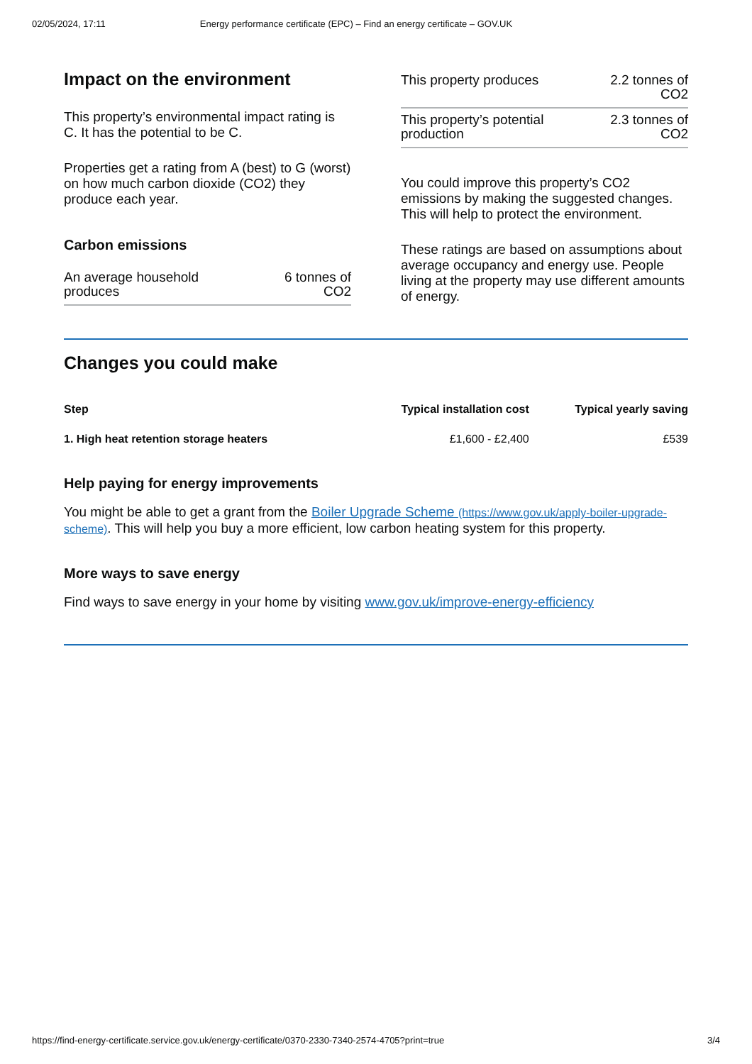02/05/2024, 17:11 Energy performance certificate (EPC) – Find an energy certificate – GOV.UK
Impact on the environment
This property’s environmental impact rating is C. It has the potential to be C.
Properties get a rating from A (best) to G (worst) on how much carbon dioxide (CO2) they produce each year.
Carbon emissions
| An average household produces | 6 tonnes of CO2 |
| This property produces | 2.2 tonnes of CO2 |
| This property’s potential production | 2.3 tonnes of CO2 |
You could improve this property’s CO2 emissions by making the suggested changes. This will help to protect the environment.
These ratings are based on assumptions about average occupancy and energy use. People living at the property may use different amounts of energy.
Changes you could make
| Step | Typical installation cost | Typical yearly saving |
| --- | --- | --- |
| 1. High heat retention storage heaters | £1,600 - £2,400 | £539 |
Help paying for energy improvements
You might be able to get a grant from the Boiler Upgrade Scheme (https://www.gov.uk/apply-boiler-upgrade-scheme). This will help you buy a more efficient, low carbon heating system for this property.
More ways to save energy
Find ways to save energy in your home by visiting www.gov.uk/improve-energy-efficiency
https://find-energy-certificate.service.gov.uk/energy-certificate/0370-2330-7340-2574-4705?print=true 3/4